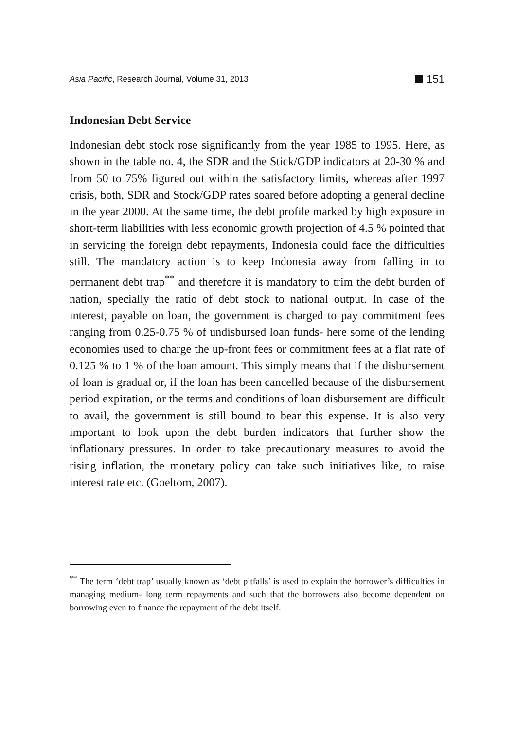Asia Pacific, Research Journal, Volume 31, 2013 151
Indonesian Debt Service
Indonesian debt stock rose significantly from the year 1985 to 1995. Here, as shown in the table no. 4, the SDR and the Stick/GDP indicators at 20-30 % and from 50 to 75% figured out within the satisfactory limits, whereas after 1997 crisis, both, SDR and Stock/GDP rates soared before adopting a general decline in the year 2000. At the same time, the debt profile marked by high exposure in short-term liabilities with less economic growth projection of 4.5 % pointed that in servicing the foreign debt repayments, Indonesia could face the difficulties still. The mandatory action is to keep Indonesia away from falling in to permanent debt trap<sup>**</sup> and therefore it is mandatory to trim the debt burden of nation, specially the ratio of debt stock to national output. In case of the interest, payable on loan, the government is charged to pay commitment fees ranging from 0.25-0.75 % of undisbursed loan funds- here some of the lending economies used to charge the up-front fees or commitment fees at a flat rate of 0.125 % to 1 % of the loan amount. This simply means that if the disbursement of loan is gradual or, if the loan has been cancelled because of the disbursement period expiration, or the terms and conditions of loan disbursement are difficult to avail, the government is still bound to bear this expense. It is also very important to look upon the debt burden indicators that further show the inflationary pressures. In order to take precautionary measures to avoid the rising inflation, the monetary policy can take such initiatives like, to raise interest rate etc. (Goeltom, 2007).
<sup>**</sup> The term ‘debt trap’ usually known as ‘debt pitfalls’ is used to explain the borrower’s difficulties in managing medium- long term repayments and such that the borrowers also become dependent on borrowing even to finance the repayment of the debt itself.